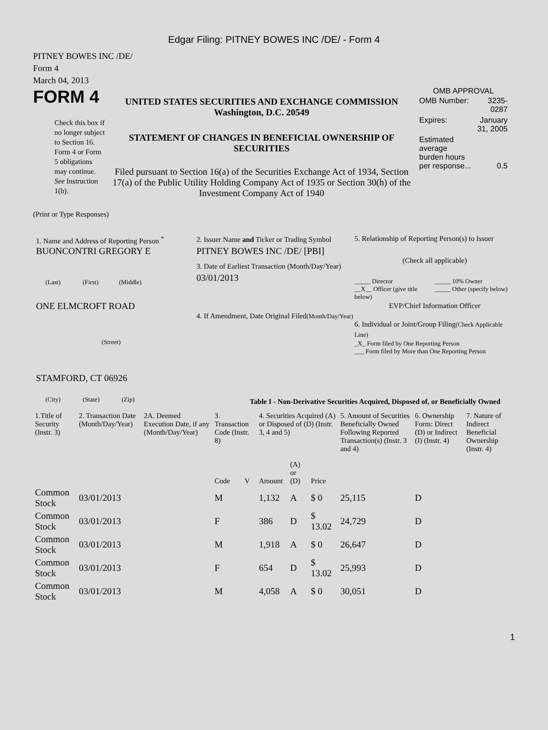Edgar Filing: PITNEY BOWES INC /DE/ - Form 4
PITNEY BOWES INC /DE/
Form 4
March 04, 2013
FORM 4
Check this box if no longer subject to Section 16. Form 4 or Form 5 obligations may continue. See Instruction 1(b).
UNITED STATES SECURITIES AND EXCHANGE COMMISSION
Washington, D.C. 20549
STATEMENT OF CHANGES IN BENEFICIAL OWNERSHIP OF SECURITIES
Filed pursuant to Section 16(a) of the Securities Exchange Act of 1934, Section 17(a) of the Public Utility Holding Company Act of 1935 or Section 30(h) of the Investment Company Act of 1940
OMB APPROVAL
| OMB Number: | 3235-0287 |
| Expires: | January 31, 2005 |
| Estimated average burden hours per response... | 0.5 |
(Print or Type Responses)
1. Name and Address of Reporting Person <sup>*</sup>
BUONCONTRI GREGORY E
(Last) (First) (Middle)
ONE ELMCROFT ROAD
(Street)
STAMFORD, CT 06926
(City) (State) (Zip)
2. Issuer Name and Ticker or Trading Symbol
PITNEY BOWES INC /DE/ [PBI]
3. Date of Earliest Transaction (Month/Day/Year)
03/01/2013
4. If Amendment, Date Original Filed(Month/Day/Year)
5. Relationship of Reporting Person(s) to Issuer
(Check all applicable)
_____ Director
_____ 10% Owner
__X__ Officer (give title below)
_____ Other (specify below)
EVP/Chief Information Officer
6. Individual or Joint/Group Filing(Check Applicable Line)
_X_ Form filed by One Reporting Person
___ Form filed by More than One Reporting Person
Table I - Non-Derivative Securities Acquired, Disposed of, or Beneficially Owned
| 1.Title of Security (Instr. 3) | 2. Transaction Date (Month/Day/Year) | 2A. Deemed Execution Date, if any (Month/Day/Year) | 3. Transaction Code (Instr. 8) | | 4. Securities Acquired (A) or Disposed of (D) (Instr. 3, 4 and 5) | | | 5. Amount of Securities Beneficially Owned Following Reported Transaction(s) (Instr. 3 and 4) | 6. Ownership Form: Direct (D) or Indirect (I) (Instr. 4) | 7. Nature of Indirect Beneficial Ownership (Instr. 4) |
| --- | --- | --- | --- | --- | --- | --- | --- | --- | --- | --- |
| | | | Code | V | Amount | (A) or (D) | Price | | | |
| Common Stock | 03/01/2013 | | M | | 1,132 | A | $ 0 | 25,115 | D | |
| Common Stock | 03/01/2013 | | F | | 386 | D | $ 13.02 | 24,729 | D | |
| Common Stock | 03/01/2013 | | M | | 1,918 | A | $ 0 | 26,647 | D | |
| Common Stock | 03/01/2013 | | F | | 654 | D | $ 13.02 | 25,993 | D | |
| Common Stock | 03/01/2013 | | M | | 4,058 | A | $ 0 | 30,051 | D | |
1